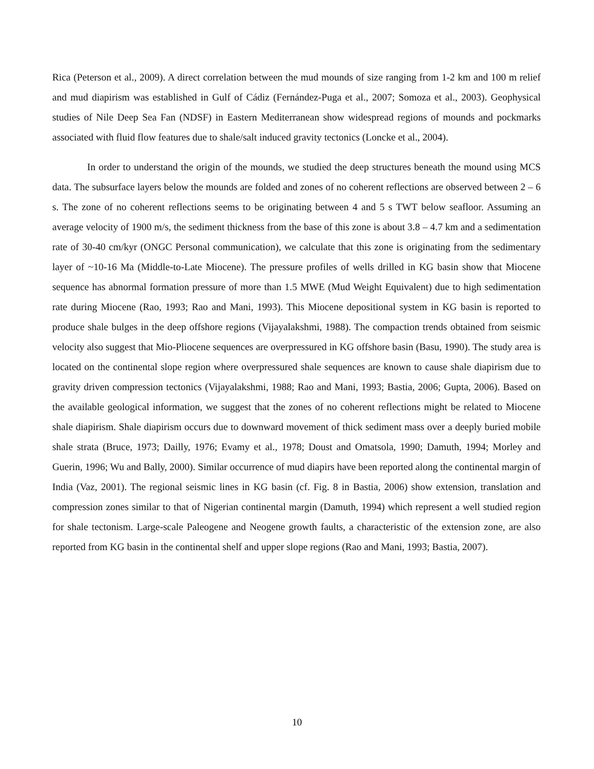Rica (Peterson et al., 2009). A direct correlation between the mud mounds of size ranging from 1-2 km and 100 m relief and mud diapirism was established in Gulf of Cádiz (Fernández-Puga et al., 2007; Somoza et al., 2003). Geophysical studies of Nile Deep Sea Fan (NDSF) in Eastern Mediterranean show widespread regions of mounds and pockmarks associated with fluid flow features due to shale/salt induced gravity tectonics (Loncke et al., 2004).
In order to understand the origin of the mounds, we studied the deep structures beneath the mound using MCS data. The subsurface layers below the mounds are folded and zones of no coherent reflections are observed between 2 – 6 s. The zone of no coherent reflections seems to be originating between 4 and 5 s TWT below seafloor. Assuming an average velocity of 1900 m/s, the sediment thickness from the base of this zone is about 3.8 – 4.7 km and a sedimentation rate of 30-40 cm/kyr (ONGC Personal communication), we calculate that this zone is originating from the sedimentary layer of ~10-16 Ma (Middle-to-Late Miocene). The pressure profiles of wells drilled in KG basin show that Miocene sequence has abnormal formation pressure of more than 1.5 MWE (Mud Weight Equivalent) due to high sedimentation rate during Miocene (Rao, 1993; Rao and Mani, 1993). This Miocene depositional system in KG basin is reported to produce shale bulges in the deep offshore regions (Vijayalakshmi, 1988). The compaction trends obtained from seismic velocity also suggest that Mio-Pliocene sequences are overpressured in KG offshore basin (Basu, 1990). The study area is located on the continental slope region where overpressured shale sequences are known to cause shale diapirism due to gravity driven compression tectonics (Vijayalakshmi, 1988; Rao and Mani, 1993; Bastia, 2006; Gupta, 2006). Based on the available geological information, we suggest that the zones of no coherent reflections might be related to Miocene shale diapirism. Shale diapirism occurs due to downward movement of thick sediment mass over a deeply buried mobile shale strata (Bruce, 1973; Dailly, 1976; Evamy et al., 1978; Doust and Omatsola, 1990; Damuth, 1994; Morley and Guerin, 1996; Wu and Bally, 2000). Similar occurrence of mud diapirs have been reported along the continental margin of India (Vaz, 2001). The regional seismic lines in KG basin (cf. Fig. 8 in Bastia, 2006) show extension, translation and compression zones similar to that of Nigerian continental margin (Damuth, 1994) which represent a well studied region for shale tectonism. Large-scale Paleogene and Neogene growth faults, a characteristic of the extension zone, are also reported from KG basin in the continental shelf and upper slope regions (Rao and Mani, 1993; Bastia, 2007).
10